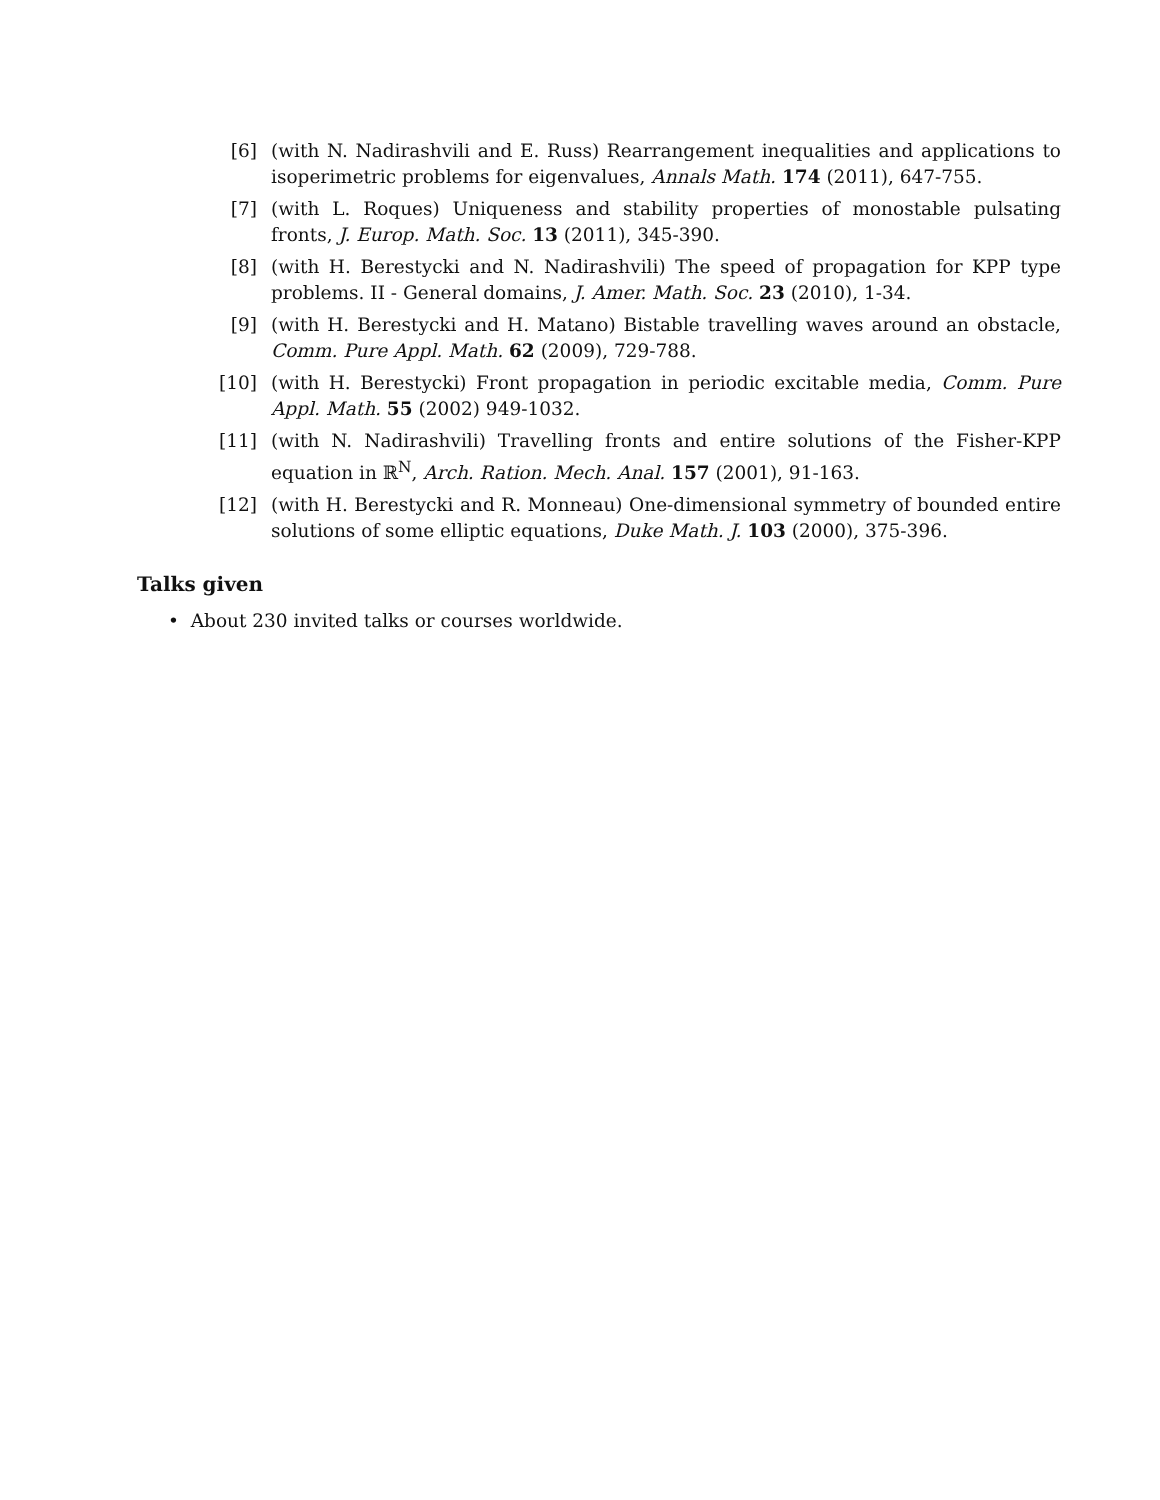[6] (with N. Nadirashvili and E. Russ) Rearrangement inequalities and applications to isoperimetric problems for eigenvalues, Annals Math. 174 (2011), 647-755.
[7] (with L. Roques) Uniqueness and stability properties of monostable pulsating fronts, J. Europ. Math. Soc. 13 (2011), 345-390.
[8] (with H. Berestycki and N. Nadirashvili) The speed of propagation for KPP type problems. II - General domains, J. Amer. Math. Soc. 23 (2010), 1-34.
[9] (with H. Berestycki and H. Matano) Bistable travelling waves around an obstacle, Comm. Pure Appl. Math. 62 (2009), 729-788.
[10] (with H. Berestycki) Front propagation in periodic excitable media, Comm. Pure Appl. Math. 55 (2002) 949-1032.
[11] (with N. Nadirashvili) Travelling fronts and entire solutions of the Fisher-KPP equation in ℝ<sup>N</sup>, Arch. Ration. Mech. Anal. 157 (2001), 91-163.
[12] (with H. Berestycki and R. Monneau) One-dimensional symmetry of bounded entire solutions of some elliptic equations, Duke Math. J. 103 (2000), 375-396.
Talks given
• About 230 invited talks or courses worldwide.